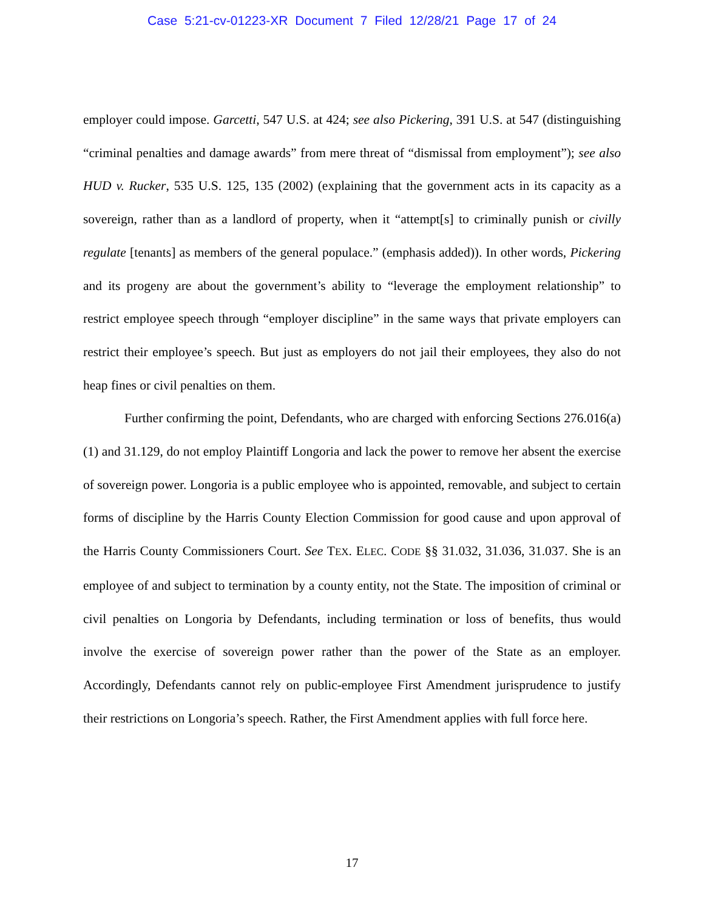Case 5:21-cv-01223-XR Document 7 Filed 12/28/21 Page 17 of 24
employer could impose. Garcetti, 547 U.S. at 424; see also Pickering, 391 U.S. at 547 (distinguishing “criminal penalties and damage awards” from mere threat of “dismissal from employment”); see also HUD v. Rucker, 535 U.S. 125, 135 (2002) (explaining that the government acts in its capacity as a sovereign, rather than as a landlord of property, when it “attempt[s] to criminally punish or civilly regulate [tenants] as members of the general populace.” (emphasis added)). In other words, Pickering and its progeny are about the government’s ability to “leverage the employment relationship” to restrict employee speech through “employer discipline” in the same ways that private employers can restrict their employee’s speech. But just as employers do not jail their employees, they also do not heap fines or civil penalties on them.
Further confirming the point, Defendants, who are charged with enforcing Sections 276.016(a)(1) and 31.129, do not employ Plaintiff Longoria and lack the power to remove her absent the exercise of sovereign power. Longoria is a public employee who is appointed, removable, and subject to certain forms of discipline by the Harris County Election Commission for good cause and upon approval of the Harris County Commissioners Court. See TEX. ELEC. CODE §§ 31.032, 31.036, 31.037. She is an employee of and subject to termination by a county entity, not the State. The imposition of criminal or civil penalties on Longoria by Defendants, including termination or loss of benefits, thus would involve the exercise of sovereign power rather than the power of the State as an employer. Accordingly, Defendants cannot rely on public-employee First Amendment jurisprudence to justify their restrictions on Longoria’s speech. Rather, the First Amendment applies with full force here.
17